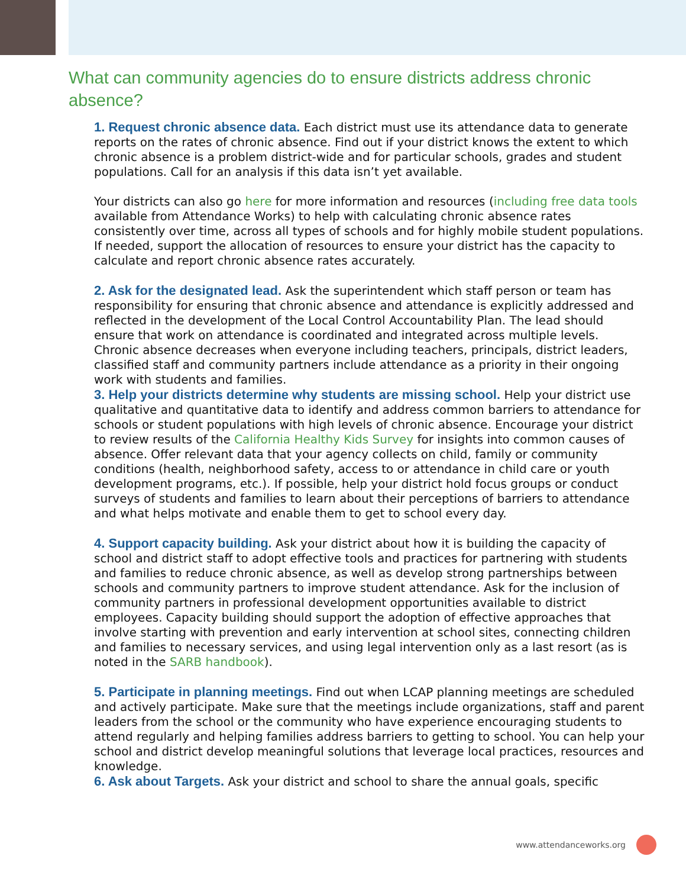What can community agencies do to ensure districts address chronic absence?
1. Request chronic absence data. Each district must use its attendance data to generate reports on the rates of chronic absence. Find out if your district knows the extent to which chronic absence is a problem district-wide and for particular schools, grades and student populations. Call for an analysis if this data isn’t yet available.
Your districts can also go here for more information and resources (including free data tools available from Attendance Works) to help with calculating chronic absence rates consistently over time, across all types of schools and for highly mobile student populations. If needed, support the allocation of resources to ensure your district has the capacity to calculate and report chronic absence rates accurately.
2. Ask for the designated lead. Ask the superintendent which staff person or team has responsibility for ensuring that chronic absence and attendance is explicitly addressed and reflected in the development of the Local Control Accountability Plan. The lead should ensure that work on attendance is coordinated and integrated across multiple levels. Chronic absence decreases when everyone including teachers, principals, district leaders, classified staff and community partners include attendance as a priority in their ongoing work with students and families.
3. Help your districts determine why students are missing school. Help your district use qualitative and quantitative data to identify and address common barriers to attendance for schools or student populations with high levels of chronic absence. Encourage your district to review results of the California Healthy Kids Survey for insights into common causes of absence. Offer relevant data that your agency collects on child, family or community conditions (health, neighborhood safety, access to or attendance in child care or youth development programs, etc.). If possible, help your district hold focus groups or conduct surveys of students and families to learn about their perceptions of barriers to attendance and what helps motivate and enable them to get to school every day.
4. Support capacity building. Ask your district about how it is building the capacity of school and district staff to adopt effective tools and practices for partnering with students and families to reduce chronic absence, as well as develop strong partnerships between schools and community partners to improve student attendance. Ask for the inclusion of community partners in professional development opportunities available to district employees. Capacity building should support the adoption of effective approaches that involve starting with prevention and early intervention at school sites, connecting children and families to necessary services, and using legal intervention only as a last resort (as is noted in the SARB handbook).
5. Participate in planning meetings. Find out when LCAP planning meetings are scheduled and actively participate. Make sure that the meetings include organizations, staff and parent leaders from the school or the community who have experience encouraging students to attend regularly and helping families address barriers to getting to school. You can help your school and district develop meaningful solutions that leverage local practices, resources and knowledge.
6. Ask about Targets. Ask your district and school to share the annual goals, specific
www.attendanceworks.org